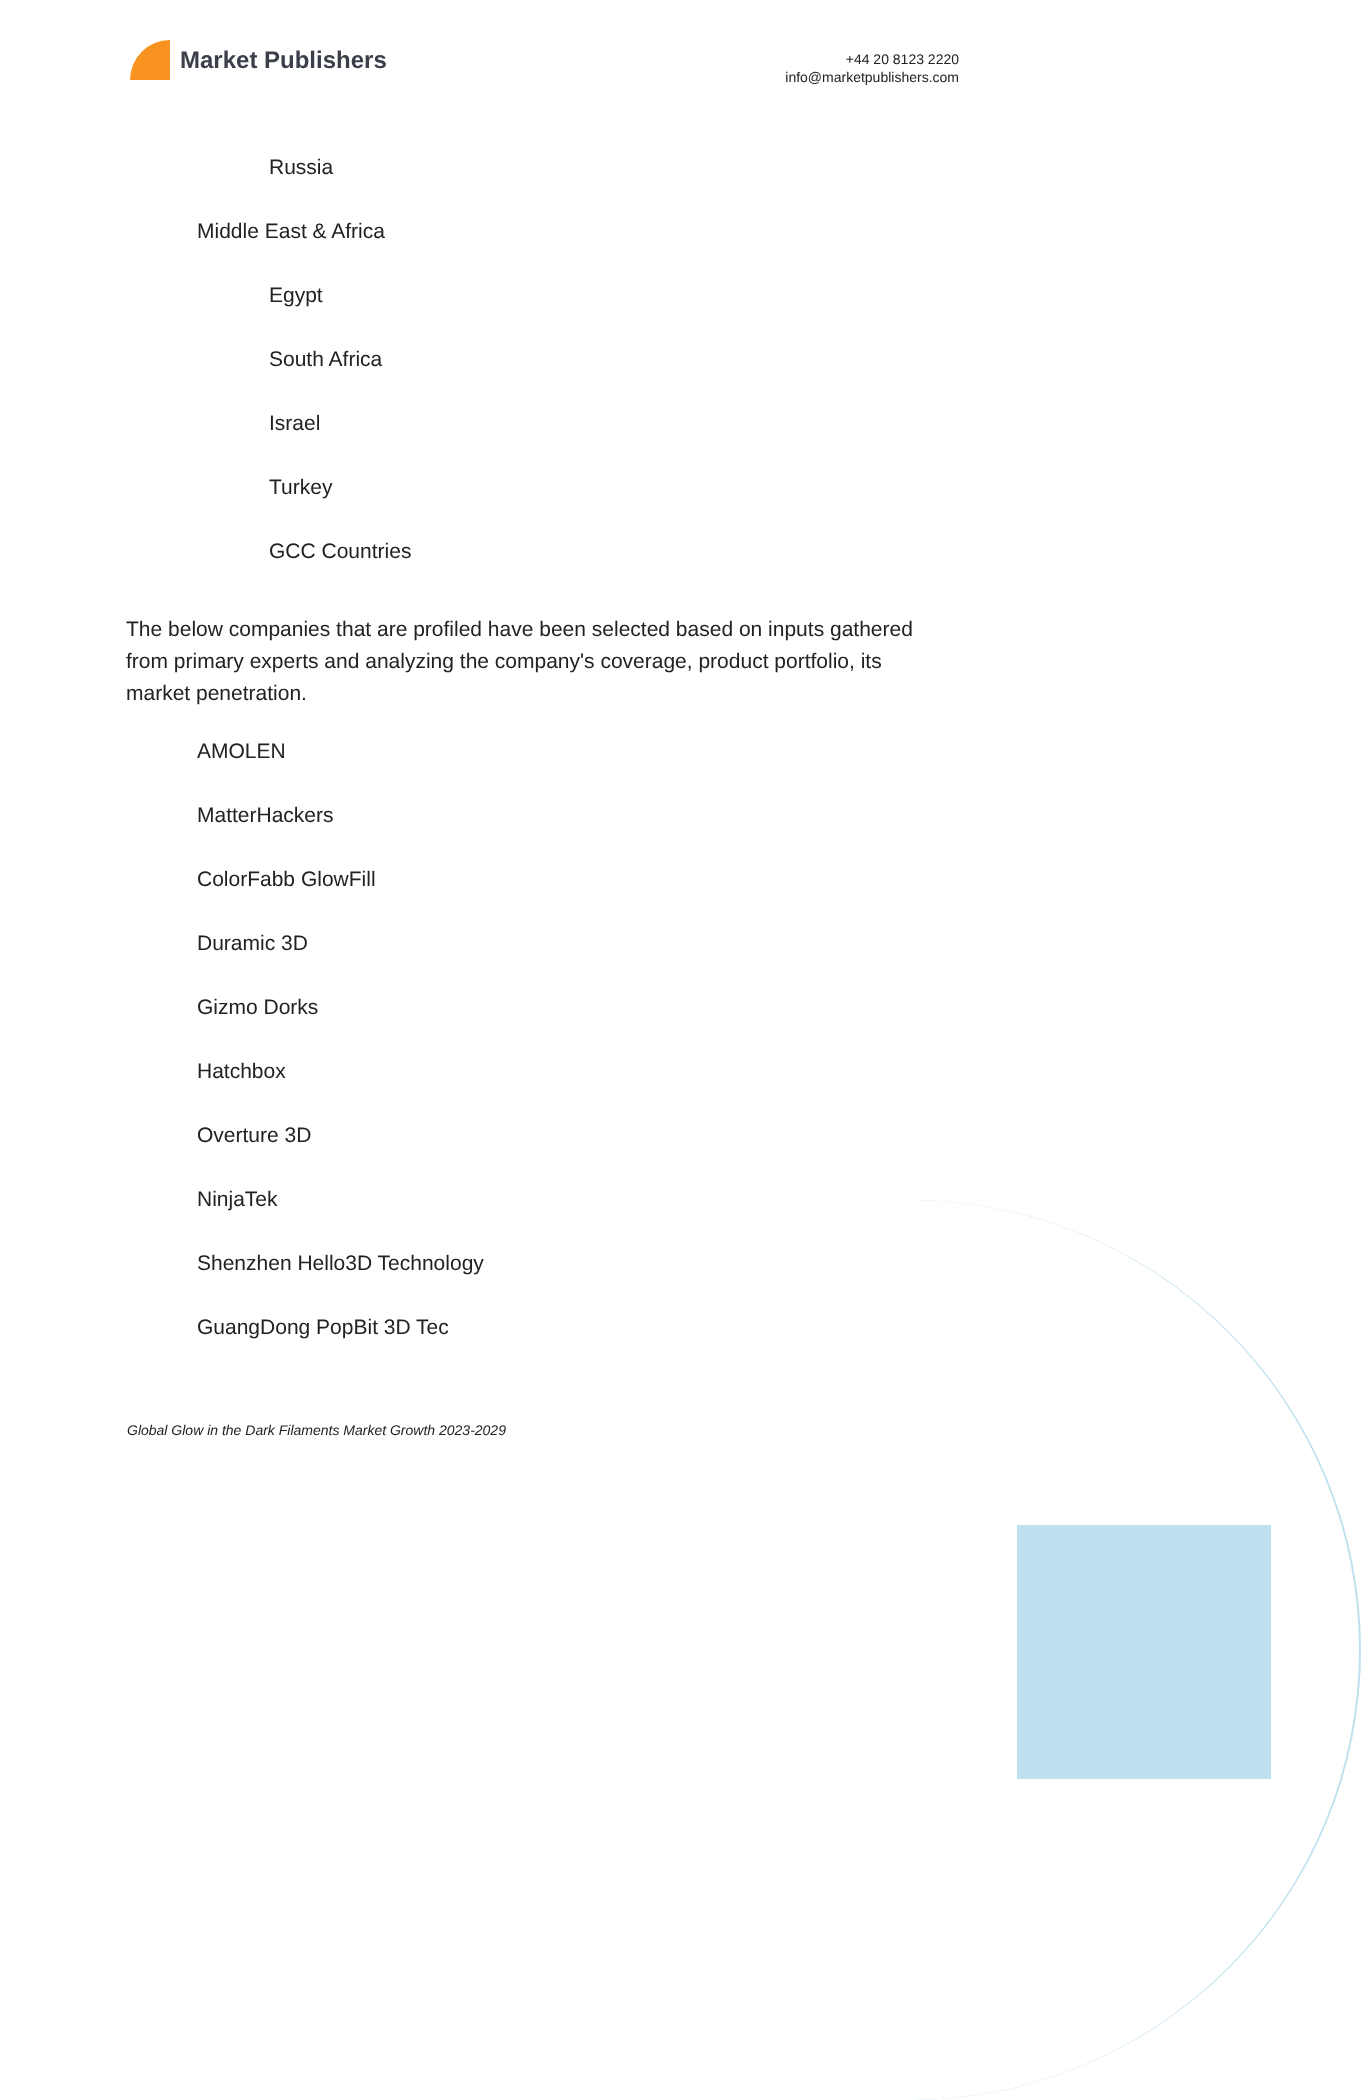Market Publishers
+44 20 8123 2220
info@marketpublishers.com
Russia
Middle East & Africa
Egypt
South Africa
Israel
Turkey
GCC Countries
The below companies that are profiled have been selected based on inputs gathered from primary experts and analyzing the company's coverage, product portfolio, its market penetration.
AMOLEN
MatterHackers
ColorFabb GlowFill
Duramic 3D
Gizmo Dorks
Hatchbox
Overture 3D
NinjaTek
Shenzhen Hello3D Technology
GuangDong PopBit 3D Tec
Global Glow in the Dark Filaments Market Growth 2023-2029